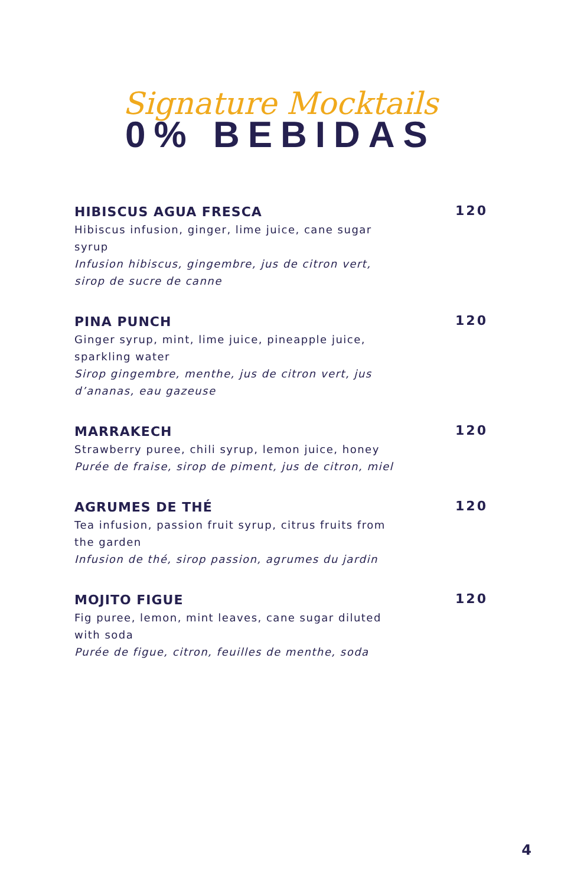Signature Mocktails
0% BEBIDAS
HIBISCUS AGUA FRESCA
Hibiscus infusion, ginger, lime juice, cane sugar syrup
Infusion hibiscus, gingembre, jus de citron vert, sirop de sucre de canne
120
PINA PUNCH
Ginger syrup, mint, lime juice, pineapple juice, sparkling water
Sirop gingembre, menthe, jus de citron vert, jus d’ananas, eau gazeuse
120
MARRAKECH
Strawberry puree, chili syrup, lemon juice, honey
Purée de fraise, sirop de piment, jus de citron, miel
120
AGRUMES DE THÉ
Tea infusion, passion fruit syrup, citrus fruits from the garden
Infusion de thé, sirop passion, agrumes du jardin
120
MOJITO FIGUE
Fig puree, lemon, mint leaves, cane sugar diluted with soda
Purée de figue, citron, feuilles de menthe, soda
120
4